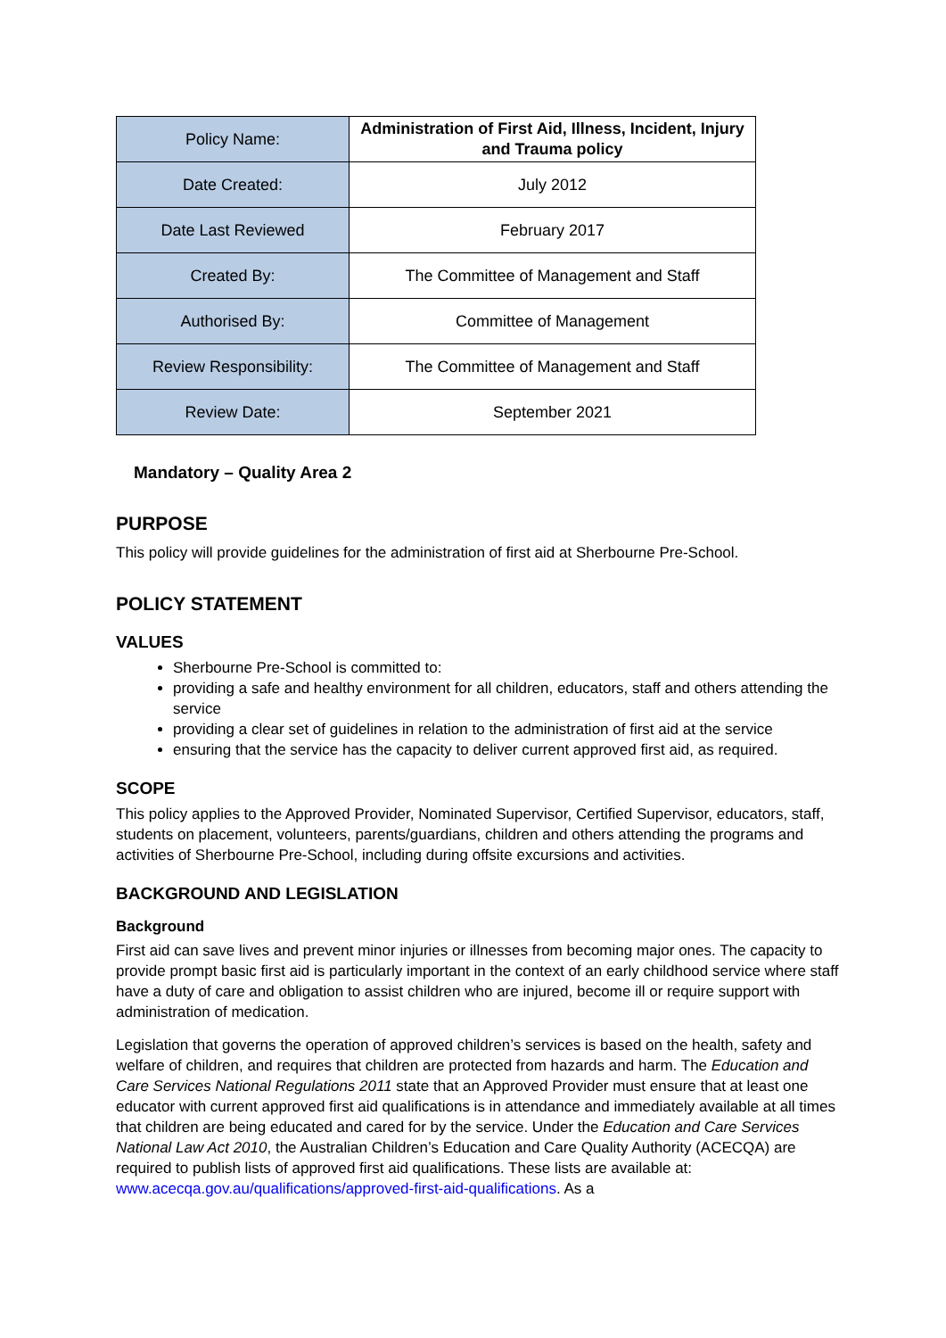| Policy Name: | Administration of First Aid, Illness, Incident, Injury and Trauma policy |
| Date Created: | July 2012 |
| Date Last Reviewed | February 2017 |
| Created By: | The Committee of Management and Staff |
| Authorised By: | Committee of Management |
| Review Responsibility: | The Committee of Management and Staff |
| Review Date: | September 2021 |
Mandatory – Quality Area 2
PURPOSE
This policy will provide guidelines for the administration of first aid at Sherbourne Pre-School.
POLICY STATEMENT
VALUES
Sherbourne Pre-School is committed to:
providing a safe and healthy environment for all children, educators, staff and others attending the service
providing a clear set of guidelines in relation to the administration of first aid at the service
ensuring that the service has the capacity to deliver current approved first aid, as required.
SCOPE
This policy applies to the Approved Provider, Nominated Supervisor, Certified Supervisor, educators, staff, students on placement, volunteers, parents/guardians, children and others attending the programs and activities of Sherbourne Pre-School, including during offsite excursions and activities.
BACKGROUND AND LEGISLATION
Background
First aid can save lives and prevent minor injuries or illnesses from becoming major ones. The capacity to provide prompt basic first aid is particularly important in the context of an early childhood service where staff have a duty of care and obligation to assist children who are injured, become ill or require support with administration of medication.
Legislation that governs the operation of approved children’s services is based on the health, safety and welfare of children, and requires that children are protected from hazards and harm. The Education and Care Services National Regulations 2011 state that an Approved Provider must ensure that at least one educator with current approved first aid qualifications is in attendance and immediately available at all times that children are being educated and cared for by the service. Under the Education and Care Services National Law Act 2010, the Australian Children’s Education and Care Quality Authority (ACECQA) are required to publish lists of approved first aid qualifications. These lists are available at: www.acecqa.gov.au/qualifications/approved-first-aid-qualifications. As a